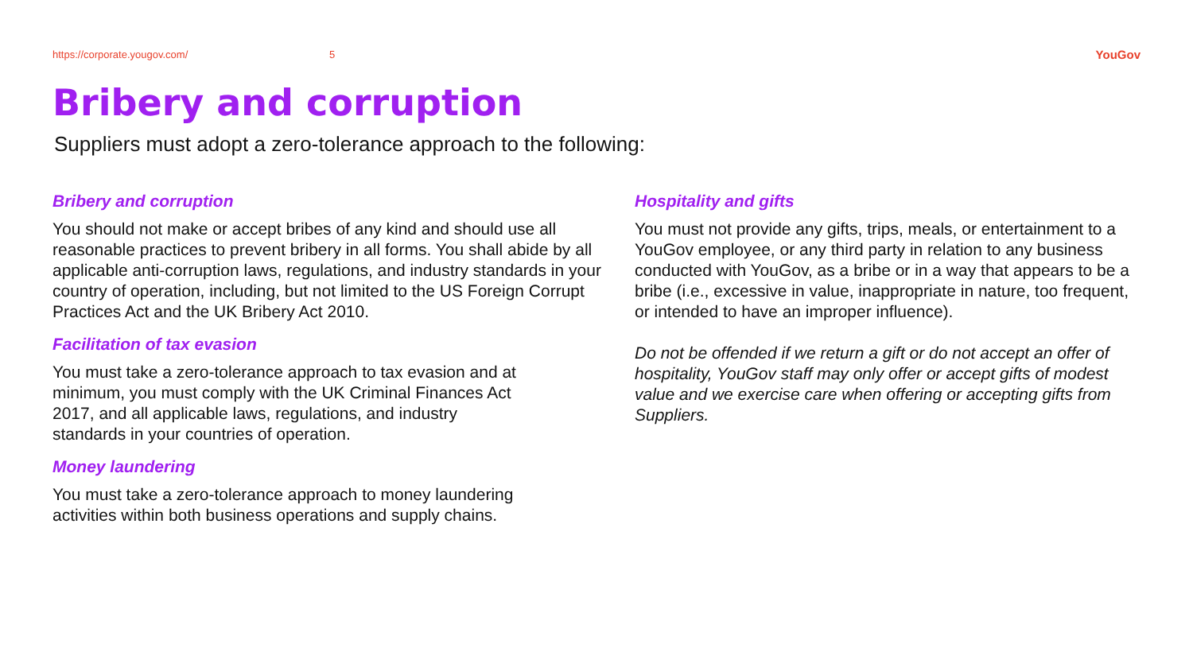https://corporate.yougov.com/ 5 YouGov
Bribery and corruption
Suppliers must adopt a zero-tolerance approach to the following:
Bribery and corruption
You should not make or accept bribes of any kind and should use all reasonable practices to prevent bribery in all forms. You shall abide by all applicable anti-corruption laws, regulations, and industry standards in your country of operation, including, but not limited to the US Foreign Corrupt Practices Act and the UK Bribery Act 2010.
Facilitation of tax evasion
You must take a zero-tolerance approach to tax evasion and at minimum, you must comply with the UK Criminal Finances Act 2017, and all applicable laws, regulations, and industry standards in your countries of operation.
Money laundering
You must take a zero-tolerance approach to money laundering activities within both business operations and supply chains.
Hospitality and gifts
You must not provide any gifts, trips, meals, or entertainment to a YouGov employee, or any third party in relation to any business conducted with YouGov, as a bribe or in a way that appears to be a bribe (i.e., excessive in value, inappropriate in nature, too frequent, or intended to have an improper influence).
Do not be offended if we return a gift or do not accept an offer of hospitality, YouGov staff may only offer or accept gifts of modest value and we exercise care when offering or accepting gifts from Suppliers.